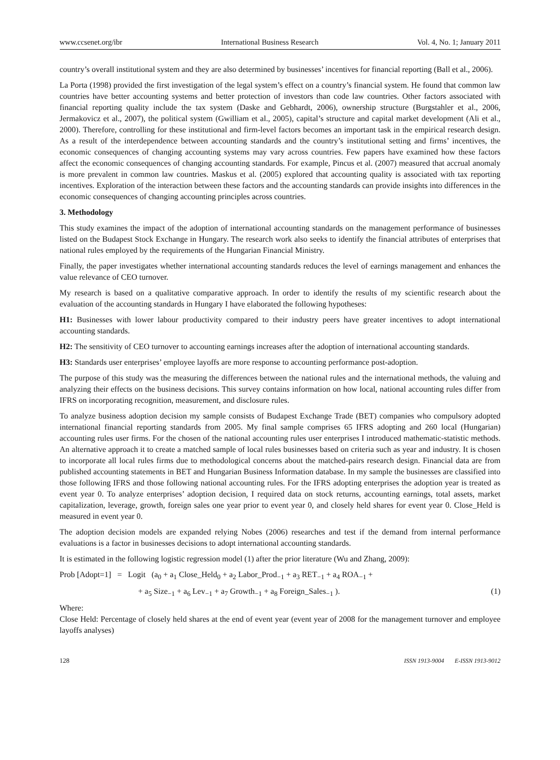www.ccsenet.org/ibr International Business Research Vol. 4, No. 1; January 2011
country’s overall institutional system and they are also determined by businesses’ incentives for financial reporting (Ball et al., 2006).
La Porta (1998) provided the first investigation of the legal system’s effect on a country’s financial system. He found that common law countries have better accounting systems and better protection of investors than code law countries. Other factors associated with financial reporting quality include the tax system (Daske and Gebhardt, 2006), ownership structure (Burgstahler et al., 2006, Jermakovicz et al., 2007), the political system (Gwilliam et al., 2005), capital’s structure and capital market development (Ali et al., 2000). Therefore, controlling for these institutional and firm-level factors becomes an important task in the empirical research design. As a result of the interdependence between accounting standards and the country’s institutional setting and firms’ incentives, the economic consequences of changing accounting systems may vary across countries. Few papers have examined how these factors affect the economic consequences of changing accounting standards. For example, Pincus et al. (2007) measured that accrual anomaly is more prevalent in common law countries. Maskus et al. (2005) explored that accounting quality is associated with tax reporting incentives. Exploration of the interaction between these factors and the accounting standards can provide insights into differences in the economic consequences of changing accounting principles across countries.
3. Methodology
This study examines the impact of the adoption of international accounting standards on the management performance of businesses listed on the Budapest Stock Exchange in Hungary. The research work also seeks to identify the financial attributes of enterprises that national rules employed by the requirements of the Hungarian Financial Ministry.
Finally, the paper investigates whether international accounting standards reduces the level of earnings management and enhances the value relevance of CEO turnover.
My research is based on a qualitative comparative approach. In order to identify the results of my scientific research about the evaluation of the accounting standards in Hungary I have elaborated the following hypotheses:
H1: Businesses with lower labour productivity compared to their industry peers have greater incentives to adopt international accounting standards.
H2: The sensitivity of CEO turnover to accounting earnings increases after the adoption of international accounting standards.
H3: Standards user enterprises’ employee layoffs are more response to accounting performance post-adoption.
The purpose of this study was the measuring the differences between the national rules and the international methods, the valuing and analyzing their effects on the business decisions. This survey contains information on how local, national accounting rules differ from IFRS on incorporating recognition, measurement, and disclosure rules.
To analyze business adoption decision my sample consists of Budapest Exchange Trade (BET) companies who compulsory adopted international financial reporting standards from 2005. My final sample comprises 65 IFRS adopting and 260 local (Hungarian) accounting rules user firms. For the chosen of the national accounting rules user enterprises I introduced mathematic-statistic methods. An alternative approach it to create a matched sample of local rules businesses based on criteria such as year and industry. It is chosen to incorporate all local rules firms due to methodological concerns about the matched-pairs research design. Financial data are from published accounting statements in BET and Hungarian Business Information database. In my sample the businesses are classified into those following IFRS and those following national accounting rules. For the IFRS adopting enterprises the adoption year is treated as event year 0. To analyze enterprises’ adoption decision, I required data on stock returns, accounting earnings, total assets, market capitalization, leverage, growth, foreign sales one year prior to event year 0, and closely held shares for event year 0. Close_Held is measured in event year 0.
The adoption decision models are expanded relying Nobes (2006) researches and test if the demand from internal performance evaluations is a factor in businesses decisions to adopt international accounting standards.
It is estimated in the following logistic regression model (1) after the prior literature (Wu and Zhang, 2009):
Prob [Adopt=1] = Logit (a<sub>0</sub> + a<sub>1</sub> Close_Held<sub>0</sub> + a<sub>2</sub> Labor_Prod<sub>−1</sub> + a<sub>3</sub> RET<sub>−1</sub> + a<sub>4</sub> ROA<sub>−1</sub> +
+ a<sub>5</sub> Size<sub>−1</sub> + a<sub>6</sub> Lev<sub>−1</sub> + a<sub>7</sub> Growth<sub>−1</sub> + a<sub>8</sub> Foreign_Sales<sub>−1</sub> ). (1)
Where:
Close Held: Percentage of closely held shares at the end of event year (event year of 2008 for the management turnover and employee layoffs analyses)
128 ISSN 1913-9004 E-ISSN 1913-9012